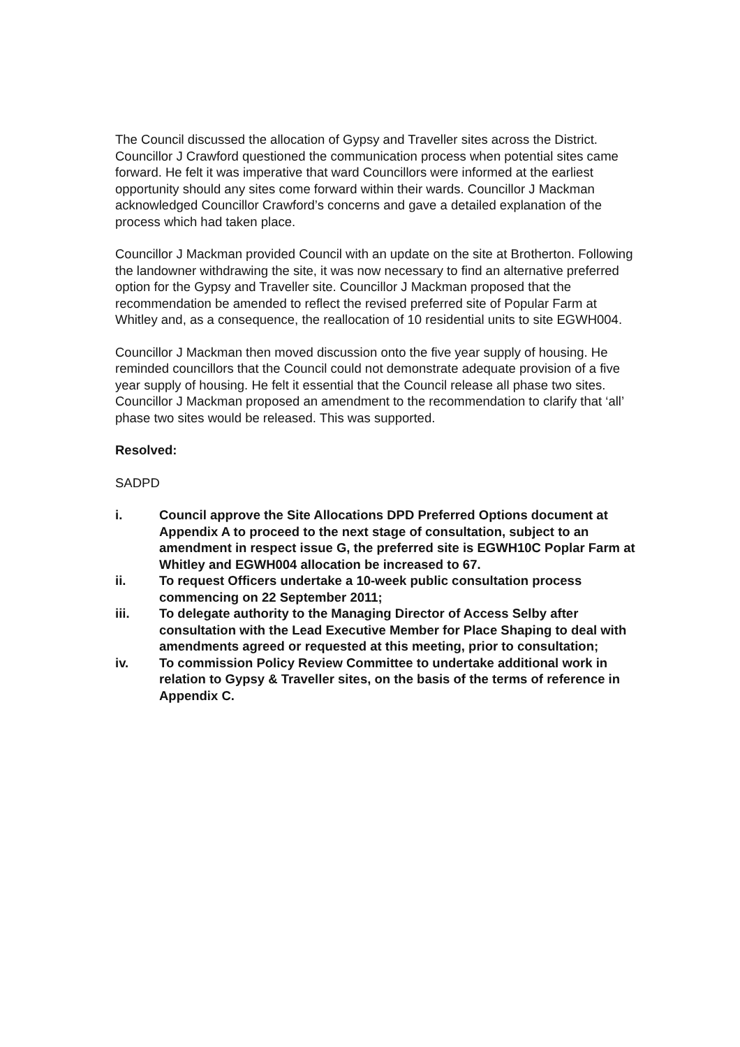The Council discussed the allocation of Gypsy and Traveller sites across the District. Councillor J Crawford questioned the communication process when potential sites came forward. He felt it was imperative that ward Councillors were informed at the earliest opportunity should any sites come forward within their wards. Councillor J Mackman acknowledged Councillor Crawford’s concerns and gave a detailed explanation of the process which had taken place.
Councillor J Mackman provided Council with an update on the site at Brotherton. Following the landowner withdrawing the site, it was now necessary to find an alternative preferred option for the Gypsy and Traveller site. Councillor J Mackman proposed that the recommendation be amended to reflect the revised preferred site of Popular Farm at Whitley and, as a consequence, the reallocation of 10 residential units to site EGWH004.
Councillor J Mackman then moved discussion onto the five year supply of housing. He reminded councillors that the Council could not demonstrate adequate provision of a five year supply of housing. He felt it essential that the Council release all phase two sites. Councillor J Mackman proposed an amendment to the recommendation to clarify that ‘all’ phase two sites would be released. This was supported.
Resolved:
SADPD
i. Council approve the Site Allocations DPD Preferred Options document at Appendix A to proceed to the next stage of consultation, subject to an amendment in respect issue G, the preferred site is EGWH10C Poplar Farm at Whitley and EGWH004 allocation be increased to 67.
ii. To request Officers undertake a 10-week public consultation process commencing on 22 September 2011;
iii. To delegate authority to the Managing Director of Access Selby after consultation with the Lead Executive Member for Place Shaping to deal with amendments agreed or requested at this meeting, prior to consultation;
iv. To commission Policy Review Committee to undertake additional work in relation to Gypsy & Traveller sites, on the basis of the terms of reference in Appendix C.